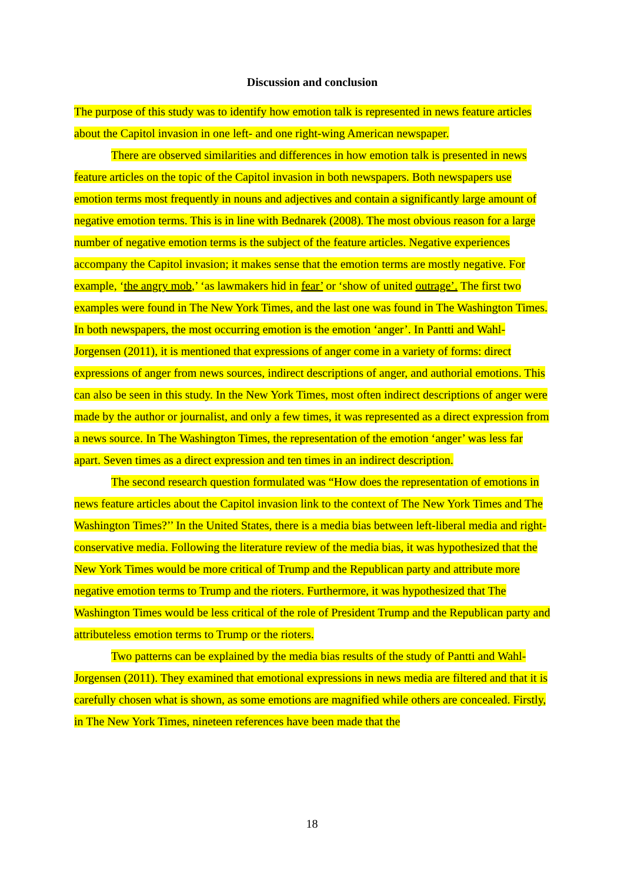Discussion and conclusion
The purpose of this study was to identify how emotion talk is represented in news feature articles about the Capitol invasion in one left- and one right-wing American newspaper.
There are observed similarities and differences in how emotion talk is presented in news feature articles on the topic of the Capitol invasion in both newspapers. Both newspapers use emotion terms most frequently in nouns and adjectives and contain a significantly large amount of negative emotion terms. This is in line with Bednarek (2008). The most obvious reason for a large number of negative emotion terms is the subject of the feature articles. Negative experiences accompany the Capitol invasion; it makes sense that the emotion terms are mostly negative. For example, ‘the angry mob,’ ‘as lawmakers hid in fear’ or ‘show of united outrage’. The first two examples were found in The New York Times, and the last one was found in The Washington Times.
In both newspapers, the most occurring emotion is the emotion ‘anger’. In Pantti and Wahl-Jorgensen (2011), it is mentioned that expressions of anger come in a variety of forms: direct expressions of anger from news sources, indirect descriptions of anger, and authorial emotions. This can also be seen in this study. In the New York Times, most often indirect descriptions of anger were made by the author or journalist, and only a few times, it was represented as a direct expression from a news source. In The Washington Times, the representation of the emotion ‘anger’ was less far apart. Seven times as a direct expression and ten times in an indirect description.
The second research question formulated was “How does the representation of emotions in news feature articles about the Capitol invasion link to the context of The New York Times and The Washington Times?’’ In the United States, there is a media bias between left-liberal media and right-conservative media. Following the literature review of the media bias, it was hypothesized that the New York Times would be more critical of Trump and the Republican party and attribute more negative emotion terms to Trump and the rioters. Furthermore, it was hypothesized that The Washington Times would be less critical of the role of President Trump and the Republican party and attributeless emotion terms to Trump or the rioters.
Two patterns can be explained by the media bias results of the study of Pantti and Wahl-Jorgensen (2011). They examined that emotional expressions in news media are filtered and that it is carefully chosen what is shown, as some emotions are magnified while others are concealed. Firstly, in The New York Times, nineteen references have been made that the
18